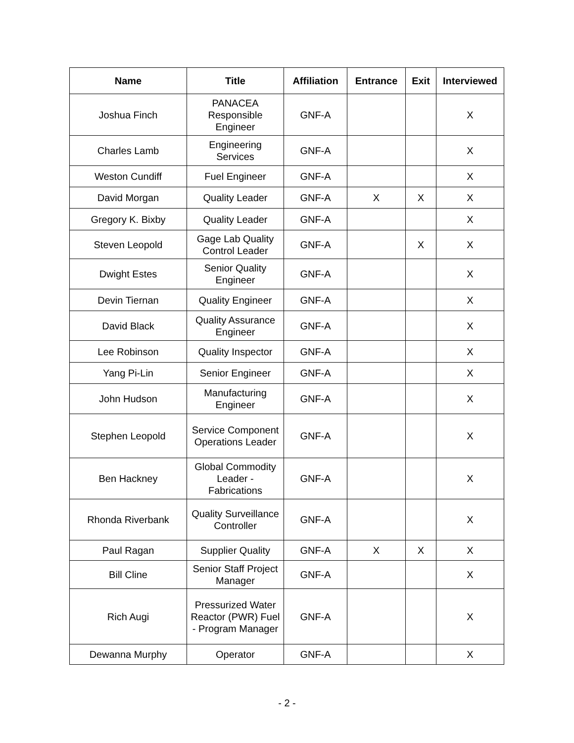| Name | Title | Affiliation | Entrance | Exit | Interviewed |
| --- | --- | --- | --- | --- | --- |
| Joshua Finch | PANACEA Responsible Engineer | GNF-A | | | X |
| Charles Lamb | Engineering Services | GNF-A | | | X |
| Weston Cundiff | Fuel Engineer | GNF-A | | | X |
| David Morgan | Quality Leader | GNF-A | X | X | X |
| Gregory K. Bixby | Quality Leader | GNF-A | | | X |
| Steven Leopold | Gage Lab Quality Control Leader | GNF-A | | X | X |
| Dwight Estes | Senior Quality Engineer | GNF-A | | | X |
| Devin Tiernan | Quality Engineer | GNF-A | | | X |
| David Black | Quality Assurance Engineer | GNF-A | | | X |
| Lee Robinson | Quality Inspector | GNF-A | | | X |
| Yang Pi-Lin | Senior Engineer | GNF-A | | | X |
| John Hudson | Manufacturing Engineer | GNF-A | | | X |
| Stephen Leopold | Service Component Operations Leader | GNF-A | | | X |
| Ben Hackney | Global Commodity Leader - Fabrications | GNF-A | | | X |
| Rhonda Riverbank | Quality Surveillance Controller | GNF-A | | | X |
| Paul Ragan | Supplier Quality | GNF-A | X | X | X |
| Bill Cline | Senior Staff Project Manager | GNF-A | | | X |
| Rich Augi | Pressurized Water Reactor (PWR) Fuel - Program Manager | GNF-A | | | X |
| Dewanna Murphy | Operator | GNF-A | | | X |
- 2 -